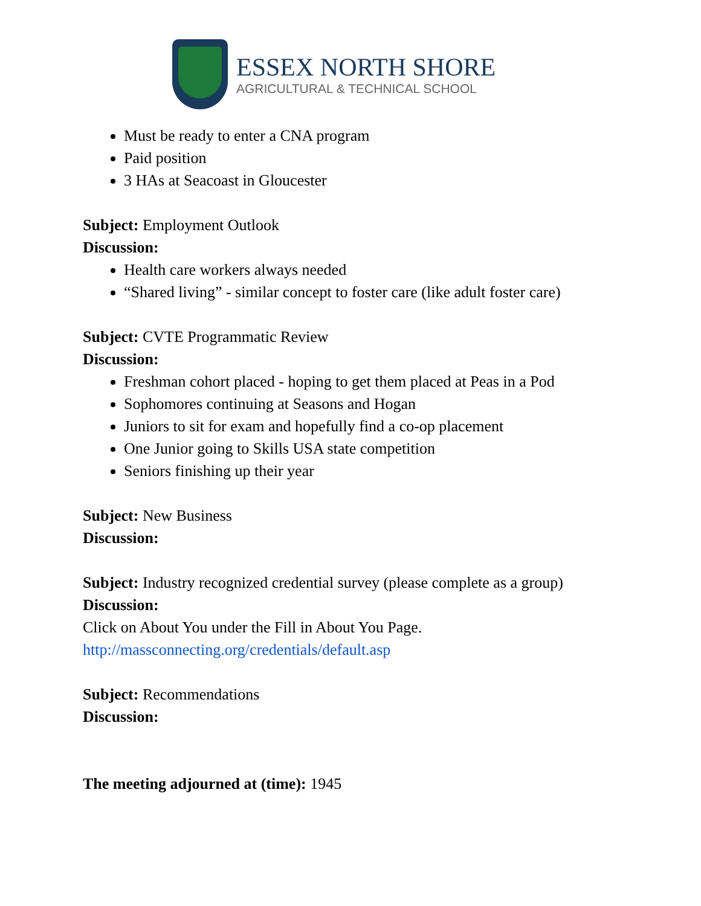ESSEX NORTH SHORE
AGRICULTURAL & TECHNICAL SCHOOL
Must be ready to enter a CNA program
Paid position
3 HAs at Seacoast in Gloucester
Subject: Employment Outlook
Discussion:
Health care workers always needed
“Shared living” - similar concept to foster care (like adult foster care)
Subject: CVTE Programmatic Review
Discussion:
Freshman cohort placed - hoping to get them placed at Peas in a Pod
Sophomores continuing at Seasons and Hogan
Juniors to sit for exam and hopefully find a co-op placement
One Junior going to Skills USA state competition
Seniors finishing up their year
Subject: New Business
Discussion:
Subject: Industry recognized credential survey (please complete as a group)
Discussion:
Click on About You under the Fill in About You Page.
http://massconnecting.org/credentials/default.asp
Subject: Recommendations
Discussion:
The meeting adjourned at (time): 1945